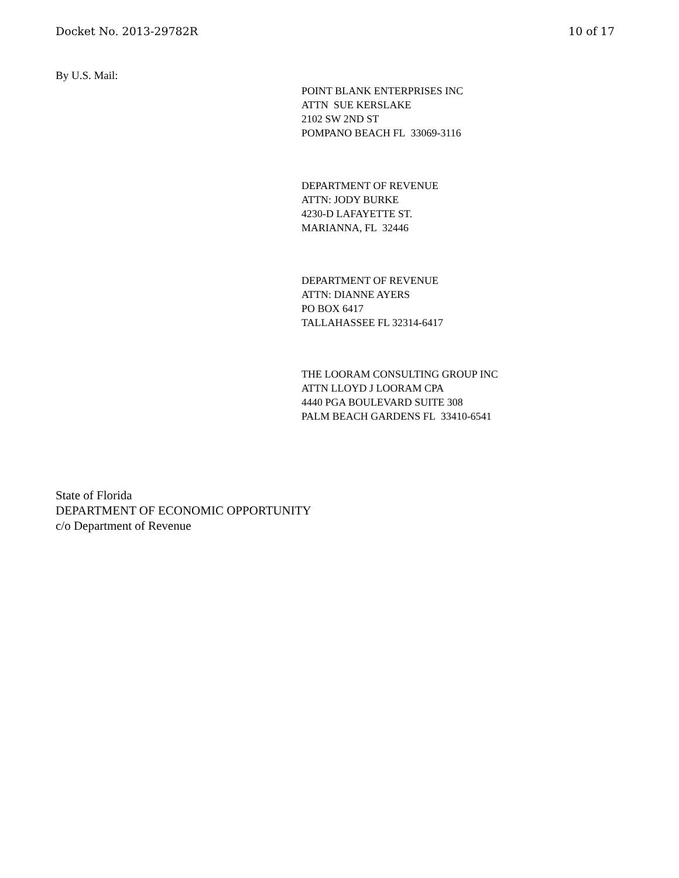Docket No. 2013-29782R 10 of 17
By U.S. Mail:
POINT BLANK ENTERPRISES INC
ATTN SUE KERSLAKE
2102 SW 2ND ST
POMPANO BEACH FL 33069-3116
DEPARTMENT OF REVENUE
ATTN: JODY BURKE
4230-D LAFAYETTE ST.
MARIANNA, FL 32446
DEPARTMENT OF REVENUE
ATTN: DIANNE AYERS
PO BOX 6417
TALLAHASSEE FL 32314-6417
THE LOORAM CONSULTING GROUP INC
ATTN LLOYD J LOORAM CPA
4440 PGA BOULEVARD SUITE 308
PALM BEACH GARDENS FL 33410-6541
State of Florida
DEPARTMENT OF ECONOMIC OPPORTUNITY
c/o Department of Revenue